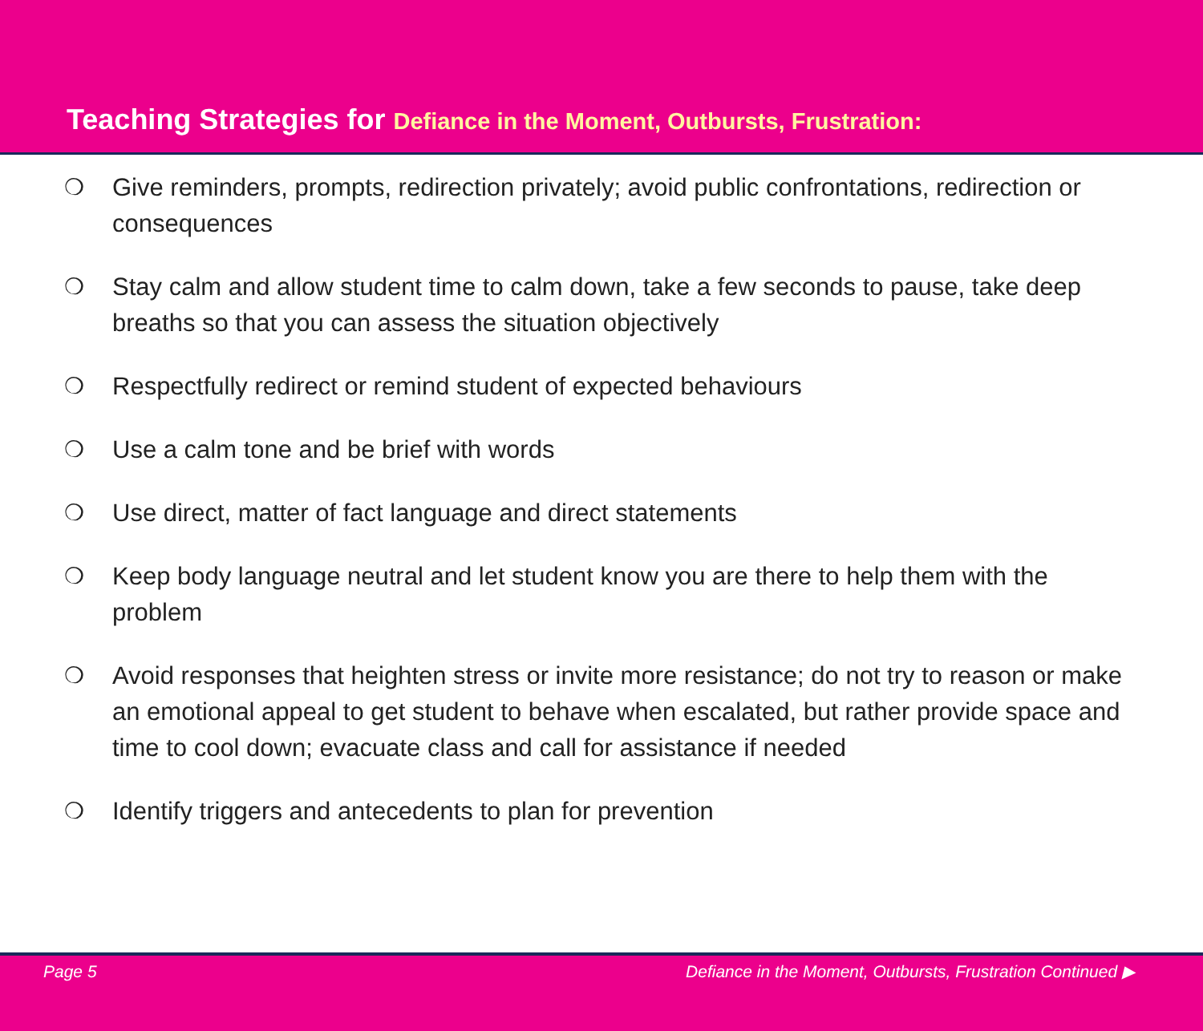Teaching Strategies for Defiance in the Moment, Outbursts, Frustration:
❍ Give reminders, prompts, redirection privately; avoid public confrontations, redirection or consequences
❍ Stay calm and allow student time to calm down, take a few seconds to pause, take deep breaths so that you can assess the situation objectively
❍ Respectfully redirect or remind student of expected behaviours
❍ Use a calm tone and be brief with words
❍ Use direct, matter of fact language and direct statements
❍ Keep body language neutral and let student know you are there to help them with the problem
❍ Avoid responses that heighten stress or invite more resistance; do not try to reason or make an emotional appeal to get student to behave when escalated, but rather provide space and time to cool down; evacuate class and call for assistance if needed
❍ Identify triggers and antecedents to plan for prevention
Page 5 Defiance in the Moment, Outbursts, Frustration Continued ▶